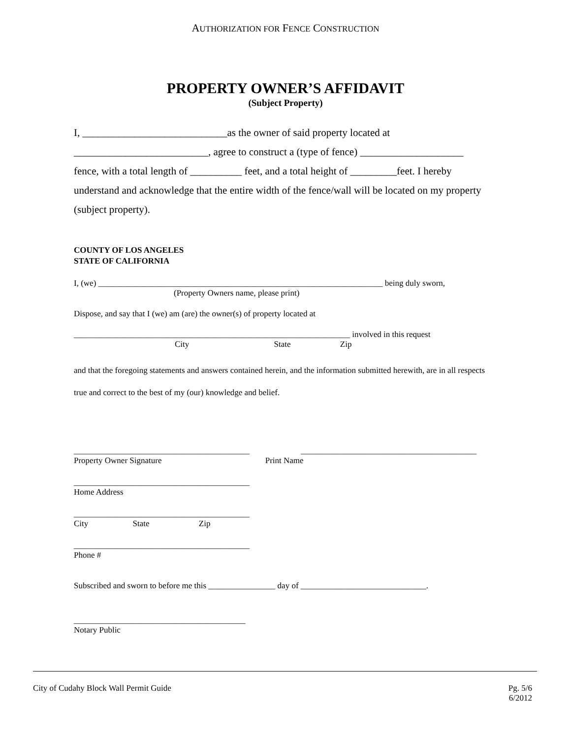AUTHORIZATION FOR FENCE CONSTRUCTION
PROPERTY OWNER’S AFFIDAVIT
(Subject Property)
I, ____________________________as the owner of said property located at
__________________________, agree to construct a (type of fence) ____________________
fence, with a total length of __________ feet, and a total height of _________feet. I hereby understand and acknowledge that the entire width of the fence/wall will be located on my property (subject property).
COUNTY OF LOS ANGELES
STATE OF CALIFORNIA
I, (we) ____________________________________________________________________ being duly sworn,
(Property Owners name, please print)
Dispose, and say that I (we) am (are) the owner(s) of property located at
__________________________________________________________________ involved in this request
City State Zip
and that the foregoing statements and answers contained herein, and the information submitted herewith, are in all respects true and correct to the best of my (our) knowledge and belief.
__________________________________________ __________________________________________
Property Owner Signature Print Name
__________________________________________
Home Address
__________________________________________
City State Zip
__________________________________________
Phone #
Subscribed and sworn to before me this ________________ day of ______________________________.
_________________________________________
Notary Public
City of Cudahy Block Wall Permit Guide
Pg. 5/6
6/2012